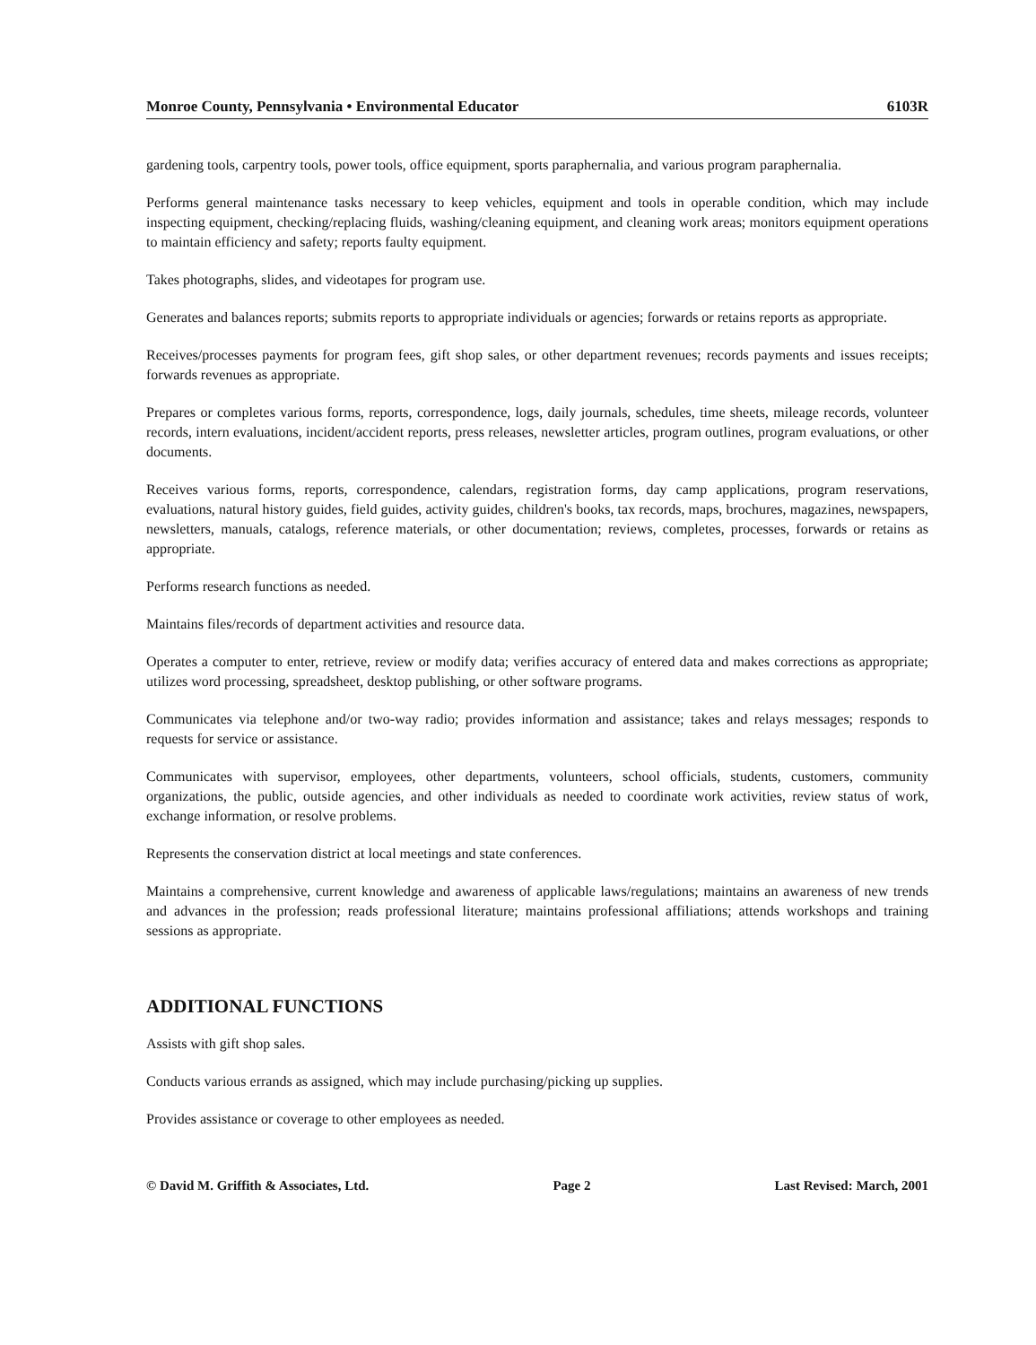Monroe County, Pennsylvania • Environmental Educator 6103R
gardening tools, carpentry tools, power tools, office equipment, sports paraphernalia, and various program paraphernalia.
Performs general maintenance tasks necessary to keep vehicles, equipment and tools in operable condition, which may include inspecting equipment, checking/replacing fluids, washing/cleaning equipment, and cleaning work areas; monitors equipment operations to maintain efficiency and safety; reports faulty equipment.
Takes photographs, slides, and videotapes for program use.
Generates and balances reports; submits reports to appropriate individuals or agencies; forwards or retains reports as appropriate.
Receives/processes payments for program fees, gift shop sales, or other department revenues; records payments and issues receipts; forwards revenues as appropriate.
Prepares or completes various forms, reports, correspondence, logs, daily journals, schedules, time sheets, mileage records, volunteer records, intern evaluations, incident/accident reports, press releases, newsletter articles, program outlines, program evaluations, or other documents.
Receives various forms, reports, correspondence, calendars, registration forms, day camp applications, program reservations, evaluations, natural history guides, field guides, activity guides, children's books, tax records, maps, brochures, magazines, newspapers, newsletters, manuals, catalogs, reference materials, or other documentation; reviews, completes, processes, forwards or retains as appropriate.
Performs research functions as needed.
Maintains files/records of department activities and resource data.
Operates a computer to enter, retrieve, review or modify data; verifies accuracy of entered data and makes corrections as appropriate; utilizes word processing, spreadsheet, desktop publishing, or other software programs.
Communicates via telephone and/or two-way radio; provides information and assistance; takes and relays messages; responds to requests for service or assistance.
Communicates with supervisor, employees, other departments, volunteers, school officials, students, customers, community organizations, the public, outside agencies, and other individuals as needed to coordinate work activities, review status of work, exchange information, or resolve problems.
Represents the conservation district at local meetings and state conferences.
Maintains a comprehensive, current knowledge and awareness of applicable laws/regulations; maintains an awareness of new trends and advances in the profession; reads professional literature; maintains professional affiliations; attends workshops and training sessions as appropriate.
ADDITIONAL FUNCTIONS
Assists with gift shop sales.
Conducts various errands as assigned, which may include purchasing/picking up supplies.
Provides assistance or coverage to other employees as needed.
© David M. Griffith & Associates, Ltd. Page 2 Last Revised: March, 2001